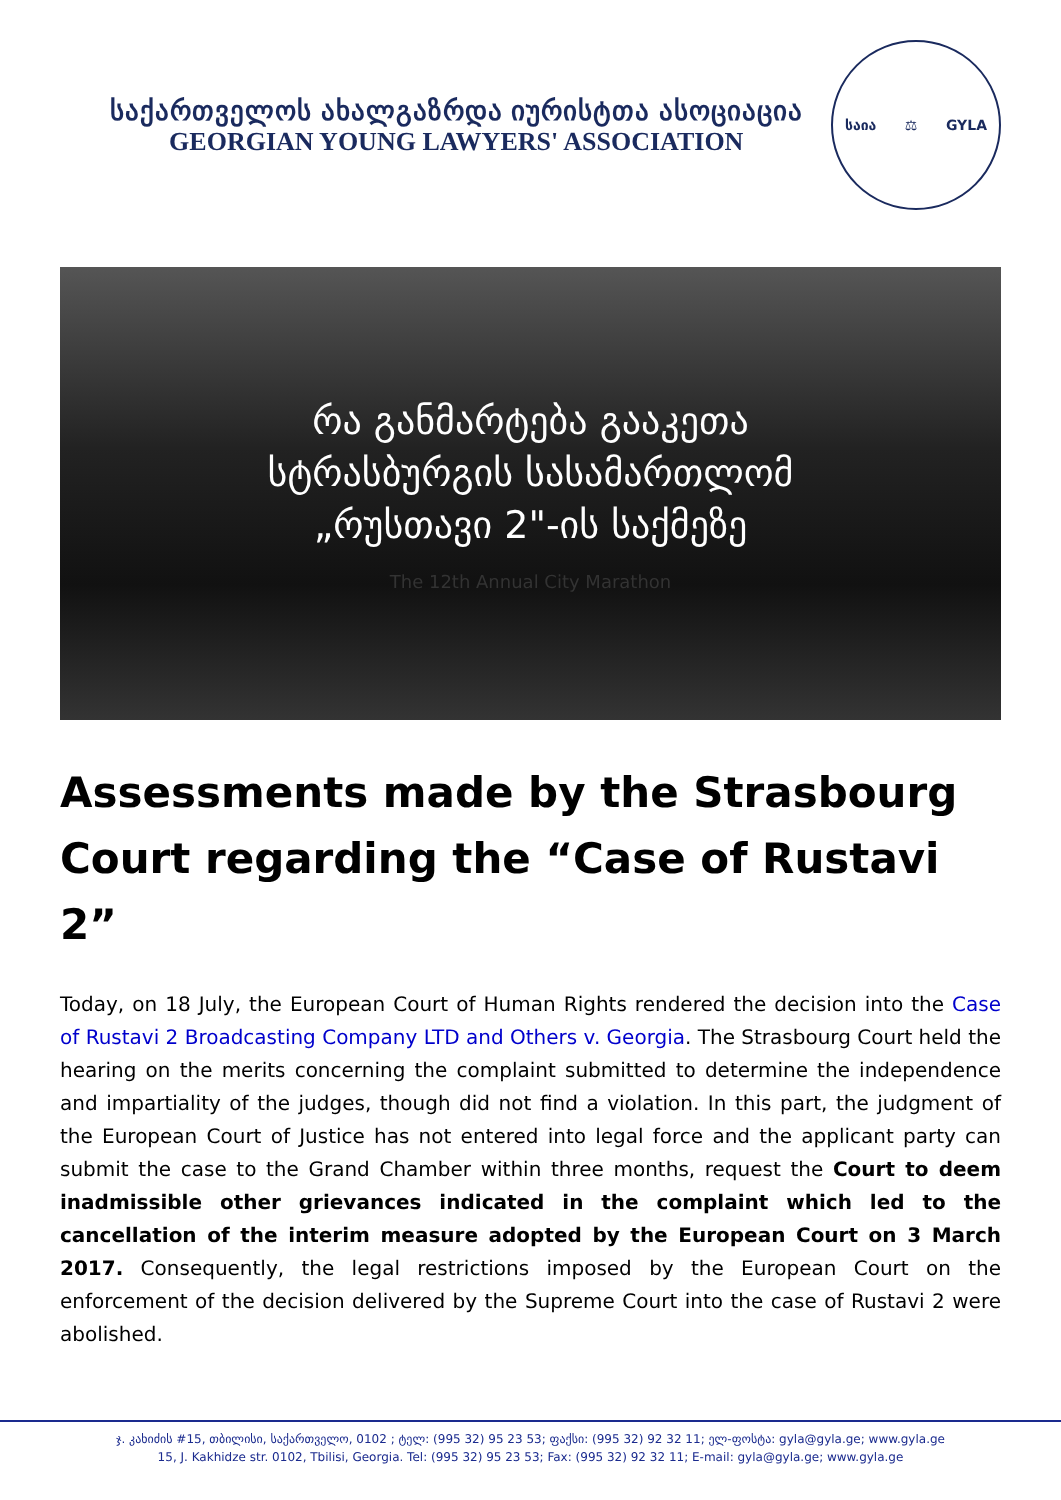საქართველოს ახალგაზრდა იურისტთა ასოციაცია
GEORGIAN YOUNG LAWYERS' ASSOCIATION
საია ⚖ GYLA
რა განმარტება გააკეთა
სტრასბურგის სასამართლომ
„რუსთავი 2"-ის საქმეზე
The 12th Annual City Marathon
Assessments made by the Strasbourg Court regarding the “Case of Rustavi 2”
Today, on 18 July, the European Court of Human Rights rendered the decision into the Case of Rustavi 2 Broadcasting Company LTD and Others v. Georgia. The Strasbourg Court held the hearing on the merits concerning the complaint submitted to determine the independence and impartiality of the judges, though did not find a violation. In this part, the judgment of the European Court of Justice has not entered into legal force and the applicant party can submit the case to the Grand Chamber within three months, request the Court to deem inadmissible other grievances indicated in the complaint which led to the cancellation of the interim measure adopted by the European Court on 3 March 2017. Consequently, the legal restrictions imposed by the European Court on the enforcement of the decision delivered by the Supreme Court into the case of Rustavi 2 were abolished.
ჯ. კახიძის #15, თბილისი, საქართველო, 0102 ; ტელ: (995 32) 95 23 53; ფაქსი: (995 32) 92 32 11; ელ-ფოსტა: gyla@gyla.ge; www.gyla.ge
15, J. Kakhidze str. 0102, Tbilisi, Georgia. Tel: (995 32) 95 23 53; Fax: (995 32) 92 32 11; E-mail: gyla@gyla.ge; www.gyla.ge